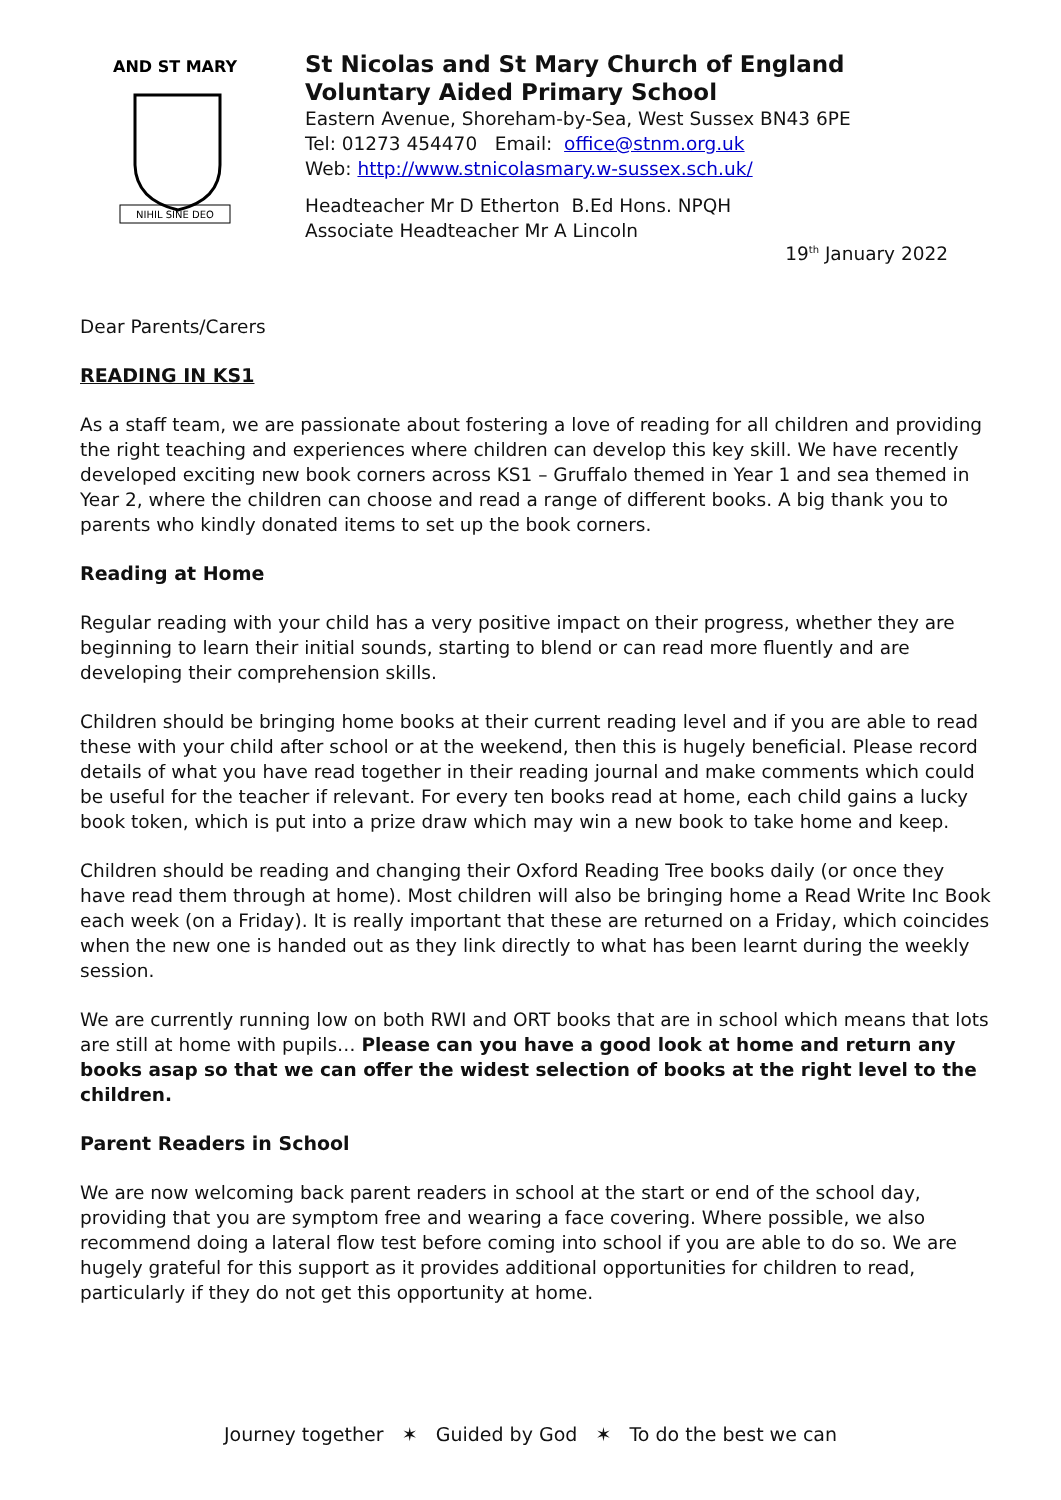AND ST MARY
NIHIL SINE DEO
St Nicolas and St Mary Church of England
Voluntary Aided Primary School
Eastern Avenue, Shoreham-by-Sea, West Sussex BN43 6PE
Tel: 01273 454470 Email: office@stnm.org.uk
Web: http://www.stnicolasmary.w-sussex.sch.uk/
Headteacher Mr D Etherton B.Ed Hons. NPQH
Associate Headteacher Mr A Lincoln
19<sup>th</sup> January 2022
Dear Parents/Carers
READING IN KS1
As a staff team, we are passionate about fostering a love of reading for all children and providing the right teaching and experiences where children can develop this key skill. We have recently developed exciting new book corners across KS1 – Gruffalo themed in Year 1 and sea themed in Year 2, where the children can choose and read a range of different books. A big thank you to parents who kindly donated items to set up the book corners.
Reading at Home
Regular reading with your child has a very positive impact on their progress, whether they are beginning to learn their initial sounds, starting to blend or can read more fluently and are developing their comprehension skills.
Children should be bringing home books at their current reading level and if you are able to read these with your child after school or at the weekend, then this is hugely beneficial. Please record details of what you have read together in their reading journal and make comments which could be useful for the teacher if relevant. For every ten books read at home, each child gains a lucky book token, which is put into a prize draw which may win a new book to take home and keep.
Children should be reading and changing their Oxford Reading Tree books daily (or once they have read them through at home). Most children will also be bringing home a Read Write Inc Book each week (on a Friday). It is really important that these are returned on a Friday, which coincides when the new one is handed out as they link directly to what has been learnt during the weekly session.
We are currently running low on both RWI and ORT books that are in school which means that lots are still at home with pupils… Please can you have a good look at home and return any books asap so that we can offer the widest selection of books at the right level to the children.
Parent Readers in School
We are now welcoming back parent readers in school at the start or end of the school day, providing that you are symptom free and wearing a face covering. Where possible, we also recommend doing a lateral flow test before coming into school if you are able to do so. We are hugely grateful for this support as it provides additional opportunities for children to read, particularly if they do not get this opportunity at home.
Journey together ✶ Guided by God ✶ To do the best we can